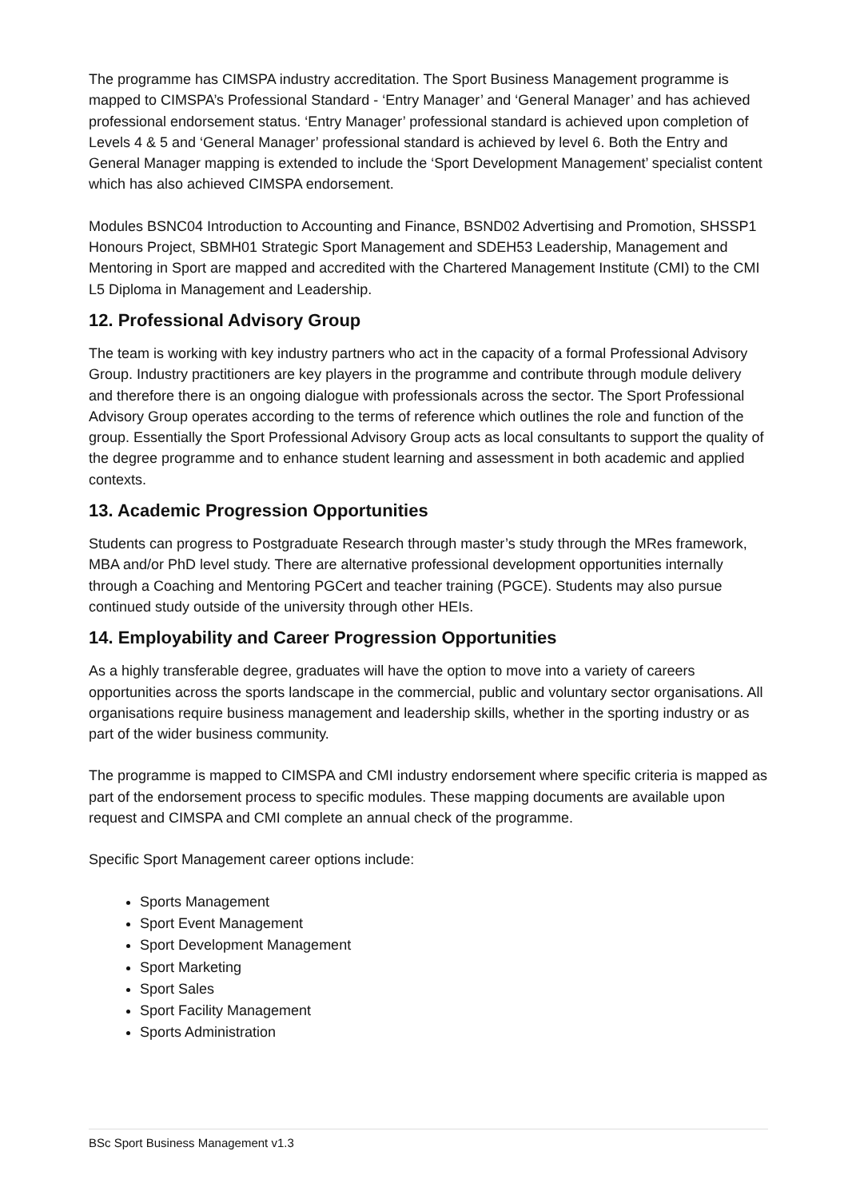The programme has CIMSPA industry accreditation. The Sport Business Management programme is mapped to CIMSPA’s Professional Standard - ‘Entry Manager’ and ‘General Manager’ and has achieved professional endorsement status. ‘Entry Manager’ professional standard is achieved upon completion of Levels 4 & 5 and ‘General Manager’ professional standard is achieved by level 6. Both the Entry and General Manager mapping is extended to include the ‘Sport Development Management’ specialist content which has also achieved CIMSPA endorsement.
Modules BSNC04 Introduction to Accounting and Finance, BSND02 Advertising and Promotion, SHSSP1 Honours Project, SBMH01 Strategic Sport Management and SDEH53 Leadership, Management and Mentoring in Sport are mapped and accredited with the Chartered Management Institute (CMI) to the CMI L5 Diploma in Management and Leadership.
12. Professional Advisory Group
The team is working with key industry partners who act in the capacity of a formal Professional Advisory Group. Industry practitioners are key players in the programme and contribute through module delivery and therefore there is an ongoing dialogue with professionals across the sector. The Sport Professional Advisory Group operates according to the terms of reference which outlines the role and function of the group. Essentially the Sport Professional Advisory Group acts as local consultants to support the quality of the degree programme and to enhance student learning and assessment in both academic and applied contexts.
13. Academic Progression Opportunities
Students can progress to Postgraduate Research through master’s study through the MRes framework, MBA and/or PhD level study. There are alternative professional development opportunities internally through a Coaching and Mentoring PGCert and teacher training (PGCE). Students may also pursue continued study outside of the university through other HEIs.
14. Employability and Career Progression Opportunities
As a highly transferable degree, graduates will have the option to move into a variety of careers opportunities across the sports landscape in the commercial, public and voluntary sector organisations. All organisations require business management and leadership skills, whether in the sporting industry or as part of the wider business community.
The programme is mapped to CIMSPA and CMI industry endorsement where specific criteria is mapped as part of the endorsement process to specific modules. These mapping documents are available upon request and CIMSPA and CMI complete an annual check of the programme.
Specific Sport Management career options include:
Sports Management
Sport Event Management
Sport Development Management
Sport Marketing
Sport Sales
Sport Facility Management
Sports Administration
BSc Sport Business Management v1.3